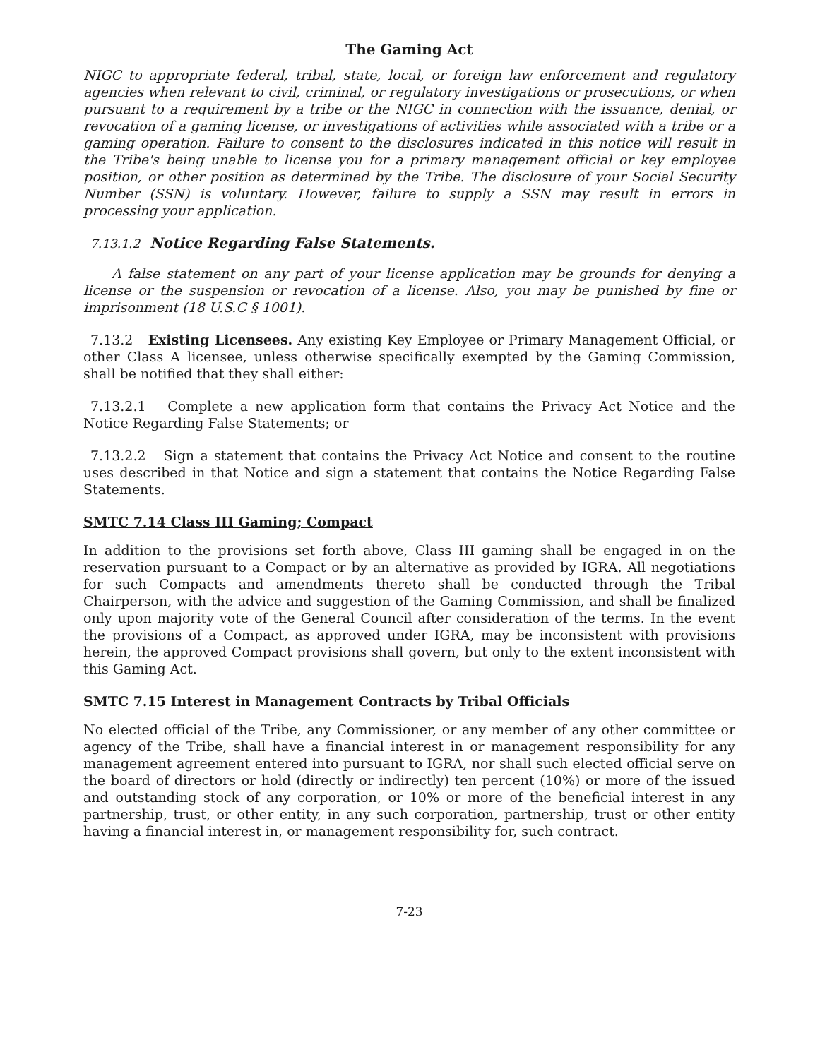The Gaming Act
NIGC to appropriate federal, tribal, state, local, or foreign law enforcement and regulatory agencies when relevant to civil, criminal, or regulatory investigations or prosecutions, or when pursuant to a requirement by a tribe or the NIGC in connection with the issuance, denial, or revocation of a gaming license, or investigations of activities while associated with a tribe or a gaming operation. Failure to consent to the disclosures indicated in this notice will result in the Tribe's being unable to license you for a primary management official or key employee position, or other position as determined by the Tribe. The disclosure of your Social Security Number (SSN) is voluntary. However, failure to supply a SSN may result in errors in processing your application.
7.13.1.2 Notice Regarding False Statements.
A false statement on any part of your license application may be grounds for denying a license or the suspension or revocation of a license. Also, you may be punished by fine or imprisonment (18 U.S.C § 1001).
7.13.2 Existing Licensees. Any existing Key Employee or Primary Management Official, or other Class A licensee, unless otherwise specifically exempted by the Gaming Commission, shall be notified that they shall either:
7.13.2.1 Complete a new application form that contains the Privacy Act Notice and the Notice Regarding False Statements; or
7.13.2.2 Sign a statement that contains the Privacy Act Notice and consent to the routine uses described in that Notice and sign a statement that contains the Notice Regarding False Statements.
SMTC 7.14 Class III Gaming; Compact
In addition to the provisions set forth above, Class III gaming shall be engaged in on the reservation pursuant to a Compact or by an alternative as provided by IGRA. All negotiations for such Compacts and amendments thereto shall be conducted through the Tribal Chairperson, with the advice and suggestion of the Gaming Commission, and shall be finalized only upon majority vote of the General Council after consideration of the terms. In the event the provisions of a Compact, as approved under IGRA, may be inconsistent with provisions herein, the approved Compact provisions shall govern, but only to the extent inconsistent with this Gaming Act.
SMTC 7.15 Interest in Management Contracts by Tribal Officials
No elected official of the Tribe, any Commissioner, or any member of any other committee or agency of the Tribe, shall have a financial interest in or management responsibility for any management agreement entered into pursuant to IGRA, nor shall such elected official serve on the board of directors or hold (directly or indirectly) ten percent (10%) or more of the issued and outstanding stock of any corporation, or 10% or more of the beneficial interest in any partnership, trust, or other entity, in any such corporation, partnership, trust or other entity having a financial interest in, or management responsibility for, such contract.
7-23